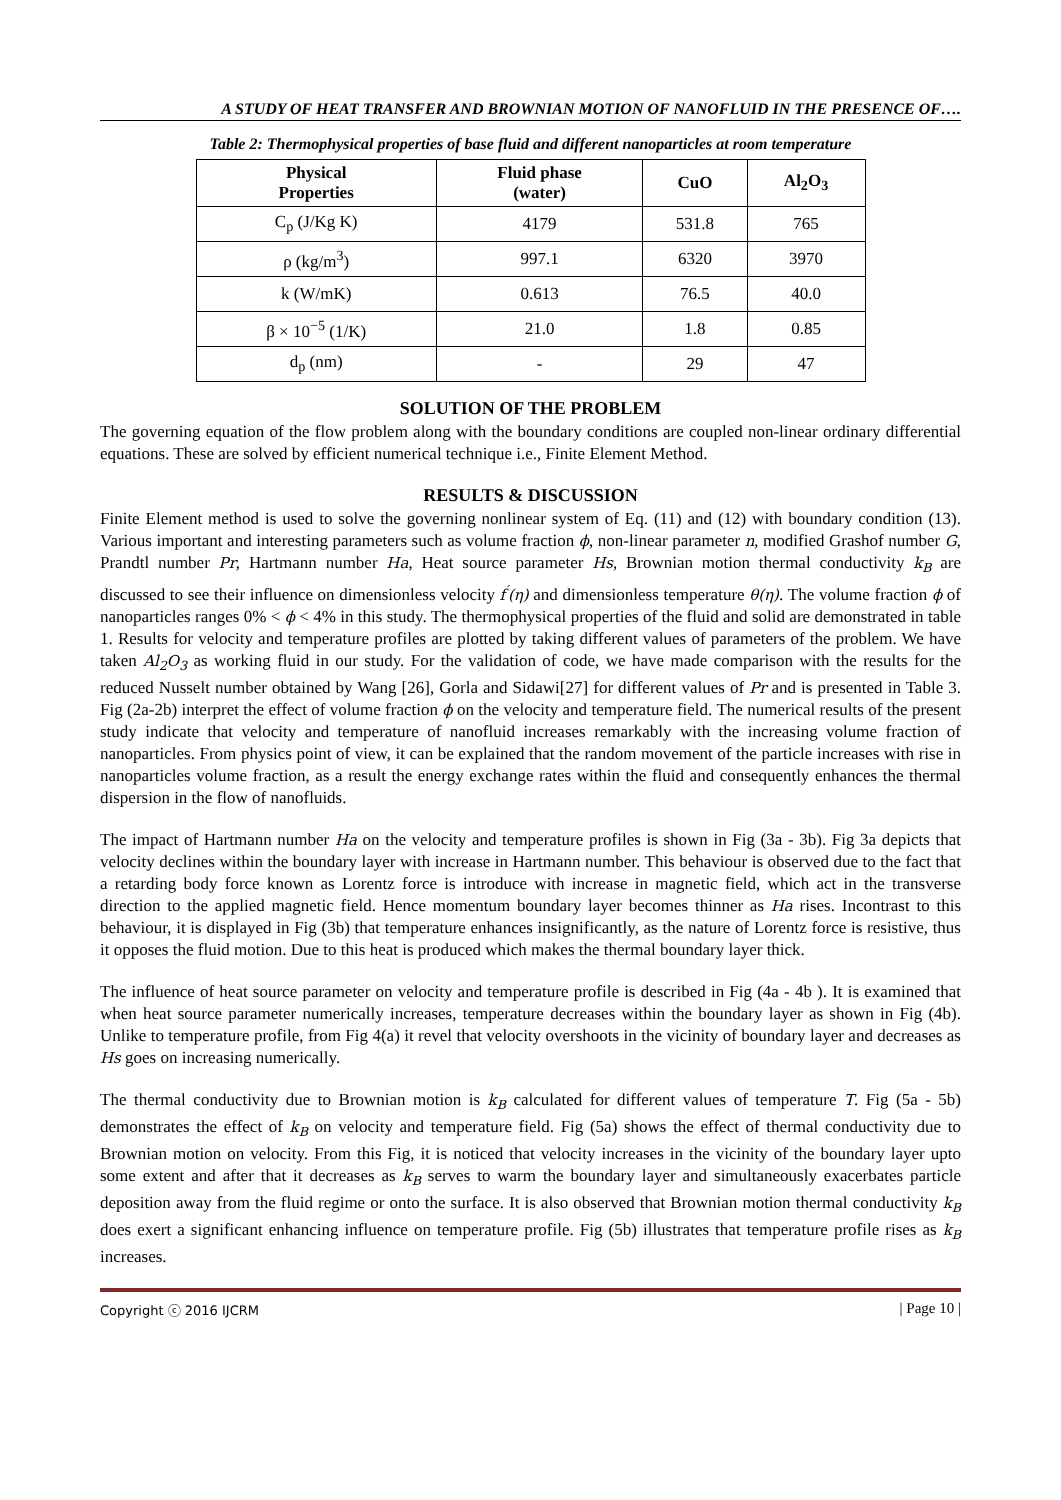A STUDY OF HEAT TRANSFER AND BROWNIAN MOTION OF NANOFLUID IN THE PRESENCE OF….
Table 2: Thermophysical properties of base fluid and different nanoparticles at room temperature
| Physical Properties | Fluid phase (water) | CuO | Al<sub>2</sub>O<sub>3</sub> |
| --- | --- | --- | --- |
| C<sub>p</sub> (J/Kg K) | 4179 | 531.8 | 765 |
| ρ (kg/m<sup>3</sup>) | 997.1 | 6320 | 3970 |
| k (W/mK) | 0.613 | 76.5 | 40.0 |
| β × 10<sup>−5</sup> (1/K) | 21.0 | 1.8 | 0.85 |
| d<sub>p</sub> (nm) | - | 29 | 47 |
SOLUTION OF THE PROBLEM
The governing equation of the flow problem along with the boundary conditions are coupled non-linear ordinary differential equations. These are solved by efficient numerical technique i.e., Finite Element Method.
RESULTS & DISCUSSION
Finite Element method is used to solve the governing nonlinear system of Eq. (11) and (12) with boundary condition (13). Various important and interesting parameters such as volume fraction ϕ, non-linear parameter n, modified Grashof number G, Prandtl number Pr, Hartmann number Ha, Heat source parameter Hs, Brownian motion thermal conductivity k<sub>B</sub> are discussed to see their influence on dimensionless velocity f<sup>′</sup>(η) and dimensionless temperature θ(η). The volume fraction ϕ of nanoparticles ranges 0% < ϕ < 4% in this study. The thermophysical properties of the fluid and solid are demonstrated in table 1. Results for velocity and temperature profiles are plotted by taking different values of parameters of the problem. We have taken Al<sub>2</sub>O<sub>3</sub> as working fluid in our study. For the validation of code, we have made comparison with the results for the reduced Nusselt number obtained by Wang [26], Gorla and Sidawi[27] for different values of Pr and is presented in Table 3. Fig (2a-2b) interpret the effect of volume fraction ϕ on the velocity and temperature field. The numerical results of the present study indicate that velocity and temperature of nanofluid increases remarkably with the increasing volume fraction of nanoparticles. From physics point of view, it can be explained that the random movement of the particle increases with rise in nanoparticles volume fraction, as a result the energy exchange rates within the fluid and consequently enhances the thermal dispersion in the flow of nanofluids.
The impact of Hartmann number Ha on the velocity and temperature profiles is shown in Fig (3a - 3b). Fig 3a depicts that velocity declines within the boundary layer with increase in Hartmann number. This behaviour is observed due to the fact that a retarding body force known as Lorentz force is introduce with increase in magnetic field, which act in the transverse direction to the applied magnetic field. Hence momentum boundary layer becomes thinner as Ha rises. Incontrast to this behaviour, it is displayed in Fig (3b) that temperature enhances insignificantly, as the nature of Lorentz force is resistive, thus it opposes the fluid motion. Due to this heat is produced which makes the thermal boundary layer thick.
The influence of heat source parameter on velocity and temperature profile is described in Fig (4a - 4b ). It is examined that when heat source parameter numerically increases, temperature decreases within the boundary layer as shown in Fig (4b). Unlike to temperature profile, from Fig 4(a) it revel that velocity overshoots in the vicinity of boundary layer and decreases as Hs goes on increasing numerically.
The thermal conductivity due to Brownian motion is k<sub>B</sub> calculated for different values of temperature T. Fig (5a - 5b) demonstrates the effect of k<sub>B</sub> on velocity and temperature field. Fig (5a) shows the effect of thermal conductivity due to Brownian motion on velocity. From this Fig, it is noticed that velocity increases in the vicinity of the boundary layer upto some extent and after that it decreases as k<sub>B</sub> serves to warm the boundary layer and simultaneously exacerbates particle deposition away from the fluid regime or onto the surface. It is also observed that Brownian motion thermal conductivity k<sub>B</sub> does exert a significant enhancing influence on temperature profile. Fig (5b) illustrates that temperature profile rises as k<sub>B</sub> increases.
Copyright ⓒ 2016 IJCRM | Page 10 |